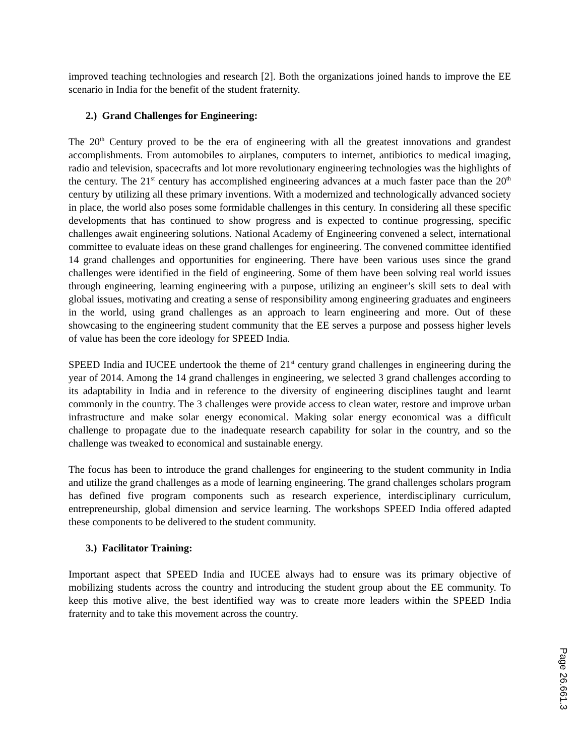improved teaching technologies and research [2]. Both the organizations joined hands to improve the EE scenario in India for the benefit of the student fraternity.
2.) Grand Challenges for Engineering:
The 20<sup>th</sup> Century proved to be the era of engineering with all the greatest innovations and grandest accomplishments. From automobiles to airplanes, computers to internet, antibiotics to medical imaging, radio and television, spacecrafts and lot more revolutionary engineering technologies was the highlights of the century. The 21<sup>st</sup> century has accomplished engineering advances at a much faster pace than the 20<sup>th</sup> century by utilizing all these primary inventions. With a modernized and technologically advanced society in place, the world also poses some formidable challenges in this century. In considering all these specific developments that has continued to show progress and is expected to continue progressing, specific challenges await engineering solutions. National Academy of Engineering convened a select, international committee to evaluate ideas on these grand challenges for engineering. The convened committee identified 14 grand challenges and opportunities for engineering. There have been various uses since the grand challenges were identified in the field of engineering. Some of them have been solving real world issues through engineering, learning engineering with a purpose, utilizing an engineer’s skill sets to deal with global issues, motivating and creating a sense of responsibility among engineering graduates and engineers in the world, using grand challenges as an approach to learn engineering and more. Out of these showcasing to the engineering student community that the EE serves a purpose and possess higher levels of value has been the core ideology for SPEED India.
SPEED India and IUCEE undertook the theme of 21<sup>st</sup> century grand challenges in engineering during the year of 2014. Among the 14 grand challenges in engineering, we selected 3 grand challenges according to its adaptability in India and in reference to the diversity of engineering disciplines taught and learnt commonly in the country. The 3 challenges were provide access to clean water, restore and improve urban infrastructure and make solar energy economical. Making solar energy economical was a difficult challenge to propagate due to the inadequate research capability for solar in the country, and so the challenge was tweaked to economical and sustainable energy.
The focus has been to introduce the grand challenges for engineering to the student community in India and utilize the grand challenges as a mode of learning engineering. The grand challenges scholars program has defined five program components such as research experience, interdisciplinary curriculum, entrepreneurship, global dimension and service learning. The workshops SPEED India offered adapted these components to be delivered to the student community.
3.) Facilitator Training:
Important aspect that SPEED India and IUCEE always had to ensure was its primary objective of mobilizing students across the country and introducing the student group about the EE community. To keep this motive alive, the best identified way was to create more leaders within the SPEED India fraternity and to take this movement across the country.
Page 26.661.3